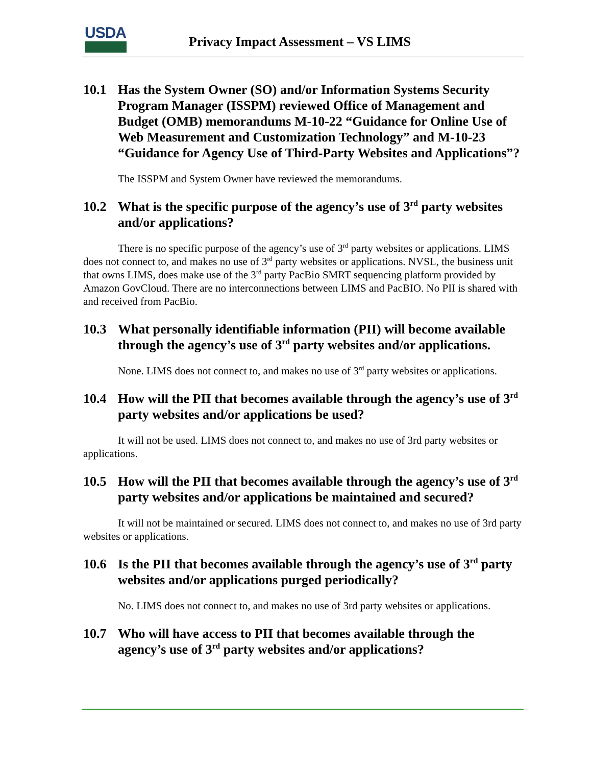USDA
Privacy Impact Assessment – VS LIMS
10.1 Has the System Owner (SO) and/or Information Systems Security Program Manager (ISSPM) reviewed Office of Management and Budget (OMB) memorandums M-10-22 “Guidance for Online Use of Web Measurement and Customization Technology” and M-10-23 “Guidance for Agency Use of Third-Party Websites and Applications”?
The ISSPM and System Owner have reviewed the memorandums.
10.2 What is the specific purpose of the agency’s use of 3<sup>rd</sup> party websites and/or applications?
There is no specific purpose of the agency’s use of 3<sup>rd</sup> party websites or applications. LIMS does not connect to, and makes no use of 3<sup>rd</sup> party websites or applications. NVSL, the business unit that owns LIMS, does make use of the 3<sup>rd</sup> party PacBio SMRT sequencing platform provided by Amazon GovCloud. There are no interconnections between LIMS and PacBIO. No PII is shared with and received from PacBio.
10.3 What personally identifiable information (PII) will become available through the agency’s use of 3<sup>rd</sup> party websites and/or applications.
None. LIMS does not connect to, and makes no use of 3<sup>rd</sup> party websites or applications.
10.4 How will the PII that becomes available through the agency’s use of 3<sup>rd</sup> party websites and/or applications be used?
It will not be used. LIMS does not connect to, and makes no use of 3rd party websites or applications.
10.5 How will the PII that becomes available through the agency’s use of 3<sup>rd</sup> party websites and/or applications be maintained and secured?
It will not be maintained or secured. LIMS does not connect to, and makes no use of 3rd party websites or applications.
10.6 Is the PII that becomes available through the agency’s use of 3<sup>rd</sup> party websites and/or applications purged periodically?
No. LIMS does not connect to, and makes no use of 3rd party websites or applications.
10.7 Who will have access to PII that becomes available through the agency’s use of 3<sup>rd</sup> party websites and/or applications?